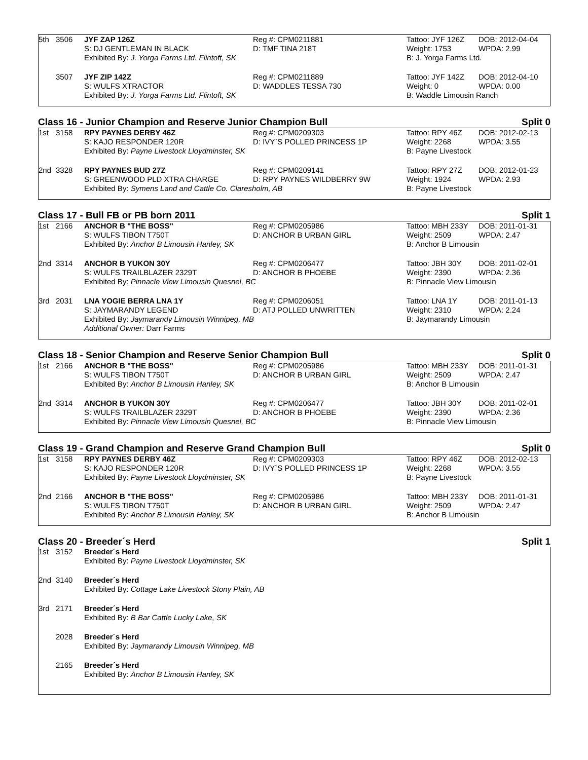| 5th | 3506 | JYF ZAP 126Z | Reg #: CPM0211881 | Tattoo: JYF 126Z | DOB: 2012-04-04 |
| | | S: DJ GENTLEMAN IN BLACK | D: TMF TINA 218T | Weight: 1753 | WPDA: 2.99 |
| | | Exhibited By: J. Yorga Farms Ltd. Flintoft, SK | | B: J. Yorga Farms Ltd. | |
| | 3507 | JYF ZIP 142Z | Reg #: CPM0211889 | Tattoo: JYF 142Z | DOB: 2012-04-10 |
| | | S: WULFS XTRACTOR | D: WADDLES TESSA 730 | Weight: 0 | WPDA: 0.00 |
| | | Exhibited By: J. Yorga Farms Ltd. Flintoft, SK | | B: Waddle Limousin Ranch | |
Class 16 - Junior Champion and Reserve Junior Champion Bull Split 0
| 1st | 3158 | RPY PAYNES DERBY 46Z | Reg #: CPM0209303 | Tattoo: RPY 46Z | DOB: 2012-02-13 |
| | | S: KAJO RESPONDER 120R | D: IVY`S POLLED PRINCESS 1P | Weight: 2268 | WPDA: 3.55 |
| | | Exhibited By: Payne Livestock Lloydminster, SK | | B: Payne Livestock | |
| 2nd | 3328 | RPY PAYNES BUD 27Z | Reg #: CPM0209141 | Tattoo: RPY 27Z | DOB: 2012-01-23 |
| | | S: GREENWOOD PLD XTRA CHARGE | D: RPY PAYNES WILDBERRY 9W | Weight: 1924 | WPDA: 2.93 |
| | | Exhibited By: Symens Land and Cattle Co. Claresholm, AB | | B: Payne Livestock | |
Class 17 - Bull FB or PB born 2011 Split 1
| 1st | 2166 | ANCHOR B "THE BOSS" | Reg #: CPM0205986 | Tattoo: MBH 233Y | DOB: 2011-01-31 |
| | | S: WULFS TIBON T750T | D: ANCHOR B URBAN GIRL | Weight: 2509 | WPDA: 2.47 |
| | | Exhibited By: Anchor B Limousin Hanley, SK | | B: Anchor B Limousin | |
| 2nd | 3314 | ANCHOR B YUKON 30Y | Reg #: CPM0206477 | Tattoo: JBH 30Y | DOB: 2011-02-01 |
| | | S: WULFS TRAILBLAZER 2329T | D: ANCHOR B PHOEBE | Weight: 2390 | WPDA: 2.36 |
| | | Exhibited By: Pinnacle View Limousin Quesnel, BC | | B: Pinnacle View Limousin | |
| 3rd | 2031 | LNA YOGIE BERRA LNA 1Y | Reg #: CPM0206051 | Tattoo: LNA 1Y | DOB: 2011-01-13 |
| | | S: JAYMARANDY LEGEND | D: ATJ POLLED UNWRITTEN | Weight: 2310 | WPDA: 2.24 |
| | | Exhibited By: Jaymarandy Limousin Winnipeg, MB | | B: Jaymarandy Limousin | |
| | | Additional Owner: Darr Farms | | | |
Class 18 - Senior Champion and Reserve Senior Champion Bull Split 0
| 1st | 2166 | ANCHOR B "THE BOSS" | Reg #: CPM0205986 | Tattoo: MBH 233Y | DOB: 2011-01-31 |
| | | S: WULFS TIBON T750T | D: ANCHOR B URBAN GIRL | Weight: 2509 | WPDA: 2.47 |
| | | Exhibited By: Anchor B Limousin Hanley, SK | | B: Anchor B Limousin | |
| 2nd | 3314 | ANCHOR B YUKON 30Y | Reg #: CPM0206477 | Tattoo: JBH 30Y | DOB: 2011-02-01 |
| | | S: WULFS TRAILBLAZER 2329T | D: ANCHOR B PHOEBE | Weight: 2390 | WPDA: 2.36 |
| | | Exhibited By: Pinnacle View Limousin Quesnel, BC | | B: Pinnacle View Limousin | |
Class 19 - Grand Champion and Reserve Grand Champion Bull Split 0
| 1st | 3158 | RPY PAYNES DERBY 46Z | Reg #: CPM0209303 | Tattoo: RPY 46Z | DOB: 2012-02-13 |
| | | S: KAJO RESPONDER 120R | D: IVY`S POLLED PRINCESS 1P | Weight: 2268 | WPDA: 3.55 |
| | | Exhibited By: Payne Livestock Lloydminster, SK | | B: Payne Livestock | |
| 2nd | 2166 | ANCHOR B "THE BOSS" | Reg #: CPM0205986 | Tattoo: MBH 233Y | DOB: 2011-01-31 |
| | | S: WULFS TIBON T750T | D: ANCHOR B URBAN GIRL | Weight: 2509 | WPDA: 2.47 |
| | | Exhibited By: Anchor B Limousin Hanley, SK | | B: Anchor B Limousin | |
Class 20 - Breeder´s Herd Split 1
| 1st | 3152 | Breeder´s Herd |
| | | Exhibited By: Payne Livestock Lloydminster, SK |
| 2nd | 3140 | Breeder´s Herd |
| | | Exhibited By: Cottage Lake Livestock Stony Plain, AB |
| 3rd | 2171 | Breeder´s Herd |
| | | Exhibited By: B Bar Cattle Lucky Lake, SK |
| | 2028 | Breeder´s Herd |
| | | Exhibited By: Jaymarandy Limousin Winnipeg, MB |
| | 2165 | Breeder´s Herd |
| | | Exhibited By: Anchor B Limousin Hanley, SK |